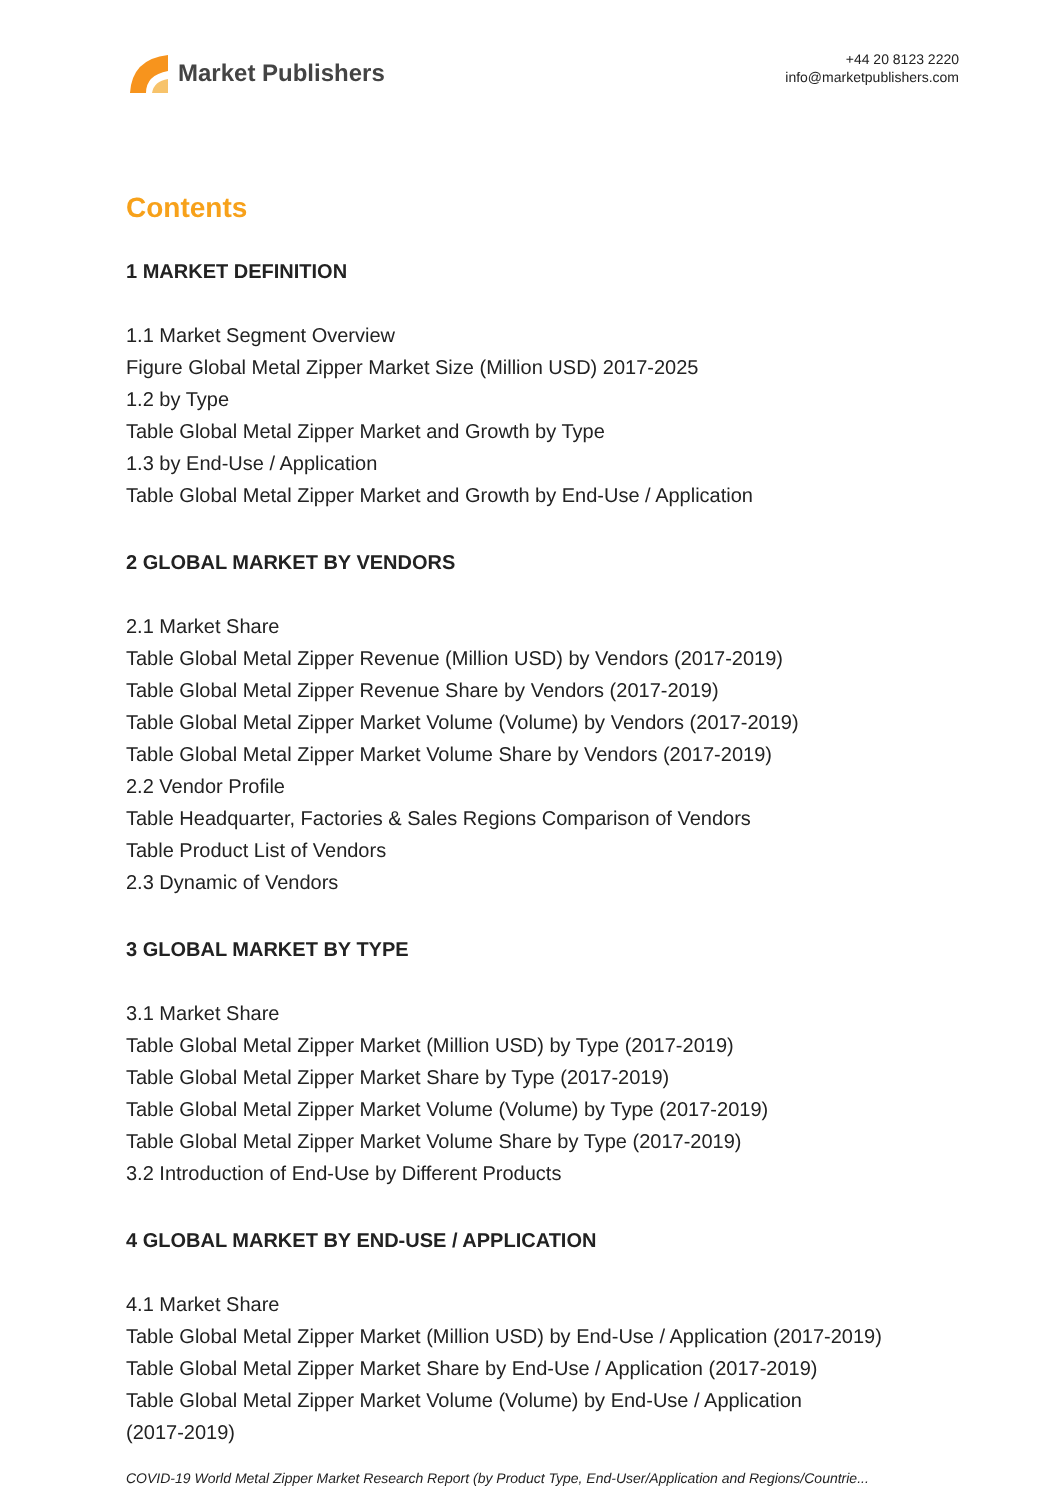Market Publishers
+44 20 8123 2220
info@marketpublishers.com
Contents
1 MARKET DEFINITION
1.1 Market Segment Overview
Figure Global Metal Zipper Market Size (Million USD) 2017-2025
1.2 by Type
Table Global Metal Zipper Market and Growth by Type
1.3 by End-Use / Application
Table Global Metal Zipper Market and Growth by End-Use / Application
2 GLOBAL MARKET BY VENDORS
2.1 Market Share
Table Global Metal Zipper Revenue (Million USD) by Vendors (2017-2019)
Table Global Metal Zipper Revenue Share by Vendors (2017-2019)
Table Global Metal Zipper Market Volume (Volume) by Vendors (2017-2019)
Table Global Metal Zipper Market Volume Share by Vendors (2017-2019)
2.2 Vendor Profile
Table Headquarter, Factories & Sales Regions Comparison of Vendors
Table Product List of Vendors
2.3 Dynamic of Vendors
3 GLOBAL MARKET BY TYPE
3.1 Market Share
Table Global Metal Zipper Market (Million USD) by Type (2017-2019)
Table Global Metal Zipper Market Share by Type (2017-2019)
Table Global Metal Zipper Market Volume (Volume) by Type (2017-2019)
Table Global Metal Zipper Market Volume Share by Type (2017-2019)
3.2 Introduction of End-Use by Different Products
4 GLOBAL MARKET BY END-USE / APPLICATION
4.1 Market Share
Table Global Metal Zipper Market (Million USD) by End-Use / Application (2017-2019)
Table Global Metal Zipper Market Share by End-Use / Application (2017-2019)
Table Global Metal Zipper Market Volume (Volume) by End-Use / Application
(2017-2019)
COVID-19 World Metal Zipper Market Research Report (by Product Type, End-User/Application and Regions/Countrie...